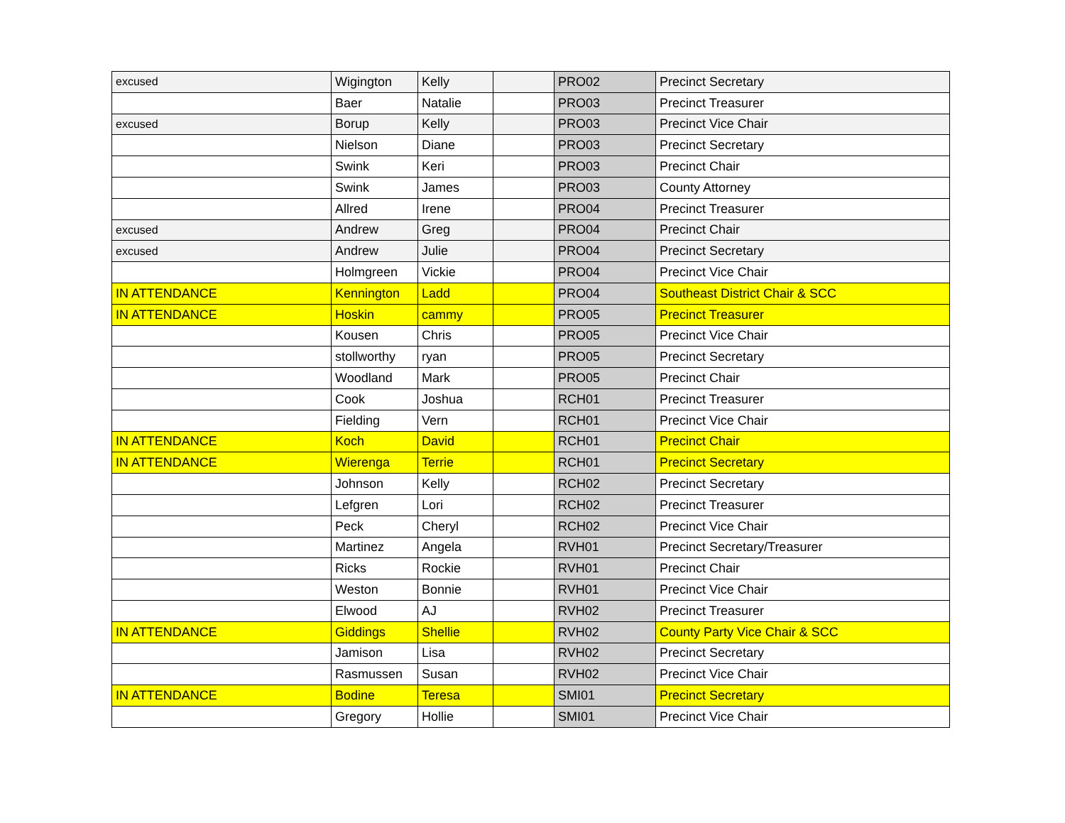| excused | Wigington | Kelly | | PRO02 | Precinct Secretary |
| | Baer | Natalie | | PRO03 | Precinct Treasurer |
| excused | Borup | Kelly | | PRO03 | Precinct Vice Chair |
| | Nielson | Diane | | PRO03 | Precinct Secretary |
| | Swink | Keri | | PRO03 | Precinct Chair |
| | Swink | James | | PRO03 | County Attorney |
| | Allred | Irene | | PRO04 | Precinct Treasurer |
| excused | Andrew | Greg | | PRO04 | Precinct Chair |
| excused | Andrew | Julie | | PRO04 | Precinct Secretary |
| | Holmgreen | Vickie | | PRO04 | Precinct Vice Chair |
| IN ATTENDANCE | Kennington | Ladd | | PRO04 | Southeast District Chair & SCC |
| IN ATTENDANCE | Hoskin | cammy | | PRO05 | Precinct Treasurer |
| | Kousen | Chris | | PRO05 | Precinct Vice Chair |
| | stollworthy | ryan | | PRO05 | Precinct Secretary |
| | Woodland | Mark | | PRO05 | Precinct Chair |
| | Cook | Joshua | | RCH01 | Precinct Treasurer |
| | Fielding | Vern | | RCH01 | Precinct Vice Chair |
| IN ATTENDANCE | Koch | David | | RCH01 | Precinct Chair |
| IN ATTENDANCE | Wierenga | Terrie | | RCH01 | Precinct Secretary |
| | Johnson | Kelly | | RCH02 | Precinct Secretary |
| | Lefgren | Lori | | RCH02 | Precinct Treasurer |
| | Peck | Cheryl | | RCH02 | Precinct Vice Chair |
| | Martinez | Angela | | RVH01 | Precinct Secretary/Treasurer |
| | Ricks | Rockie | | RVH01 | Precinct Chair |
| | Weston | Bonnie | | RVH01 | Precinct Vice Chair |
| | Elwood | AJ | | RVH02 | Precinct Treasurer |
| IN ATTENDANCE | Giddings | Shellie | | RVH02 | County Party Vice Chair & SCC |
| | Jamison | Lisa | | RVH02 | Precinct Secretary |
| | Rasmussen | Susan | | RVH02 | Precinct Vice Chair |
| IN ATTENDANCE | Bodine | Teresa | | SMI01 | Precinct Secretary |
| | Gregory | Hollie | | SMI01 | Precinct Vice Chair |